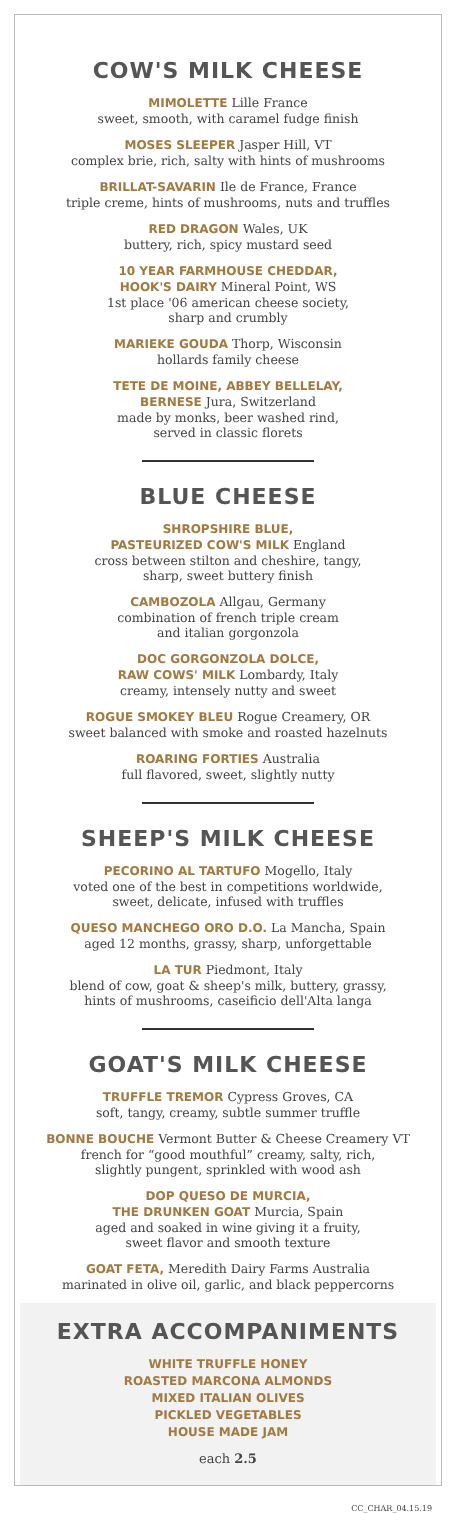COW'S MILK CHEESE
MIMOLETTE Lille France
sweet, smooth, with caramel fudge finish
MOSES SLEEPER Jasper Hill, VT
complex brie, rich, salty with hints of mushrooms
BRILLAT-SAVARIN Ile de France, France
triple creme, hints of mushrooms, nuts and truffles
RED DRAGON Wales, UK
buttery, rich, spicy mustard seed
10 YEAR FARMHOUSE CHEDDAR,
HOOK'S DAIRY Mineral Point, WS
1st place '06 american cheese society,
sharp and crumbly
MARIEKE GOUDA Thorp, Wisconsin
hollards family cheese
TETE DE MOINE, ABBEY BELLELAY,
BERNESE Jura, Switzerland
made by monks, beer washed rind,
served in classic florets
BLUE CHEESE
SHROPSHIRE BLUE,
PASTEURIZED COW'S MILK England
cross between stilton and cheshire, tangy,
sharp, sweet buttery finish
CAMBOZOLA Allgau, Germany
combination of french triple cream
and italian gorgonzola
DOC GORGONZOLA DOLCE,
RAW COWS' MILK Lombardy, Italy
creamy, intensely nutty and sweet
ROGUE SMOKEY BLEU Rogue Creamery, OR
sweet balanced with smoke and roasted hazelnuts
ROARING FORTIES Australia
full flavored, sweet, slightly nutty
SHEEP'S MILK CHEESE
PECORINO AL TARTUFO Mogello, Italy
voted one of the best in competitions worldwide,
sweet, delicate, infused with truffles
QUESO MANCHEGO ORO D.O. La Mancha, Spain
aged 12 months, grassy, sharp, unforgettable
LA TUR Piedmont, Italy
blend of cow, goat & sheep's milk, buttery, grassy,
hints of mushrooms, caseificio dell'Alta langa
GOAT'S MILK CHEESE
TRUFFLE TREMOR Cypress Groves, CA
soft, tangy, creamy, subtle summer truffle
BONNE BOUCHE Vermont Butter & Cheese Creamery VT
french for “good mouthful” creamy, salty, rich,
slightly pungent, sprinkled with wood ash
DOP QUESO DE MURCIA,
THE DRUNKEN GOAT Murcia, Spain
aged and soaked in wine giving it a fruity,
sweet flavor and smooth texture
GOAT FETA, Meredith Dairy Farms Australia
marinated in olive oil, garlic, and black peppercorns
EXTRA ACCOMPANIMENTS
WHITE TRUFFLE HONEY
ROASTED MARCONA ALMONDS
MIXED ITALIAN OLIVES
PICKLED VEGETABLES
HOUSE MADE JAM
each 2.5
CC_CHAR_04.15.19